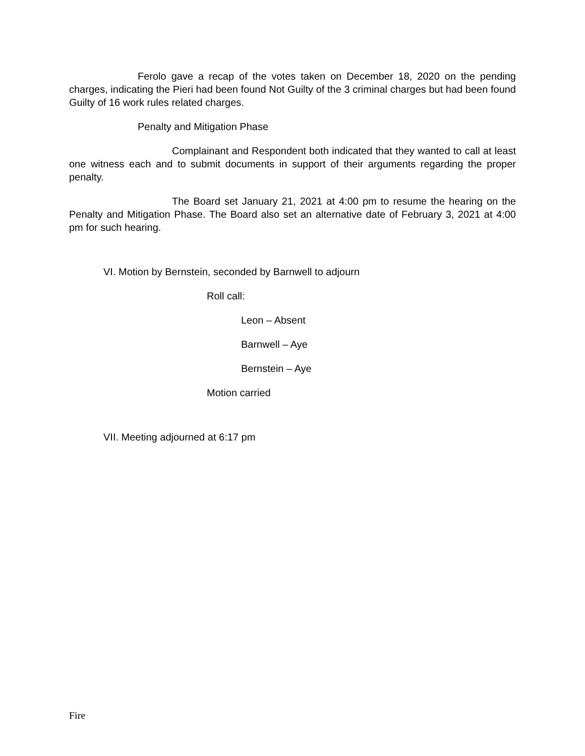Ferolo gave a recap of the votes taken on December 18, 2020 on the pending charges, indicating the Pieri had been found Not Guilty of the 3 criminal charges but had been found Guilty of 16 work rules related charges.
Penalty and Mitigation Phase
Complainant and Respondent both indicated that they wanted to call at least one witness each and to submit documents in support of their arguments regarding the proper penalty.
The Board set January 21, 2021 at 4:00 pm to resume the hearing on the Penalty and Mitigation Phase. The Board also set an alternative date of February 3, 2021 at 4:00 pm for such hearing.
VI. Motion by Bernstein, seconded by Barnwell to adjourn
Roll call:
Leon – Absent
Barnwell – Aye
Bernstein – Aye
Motion carried
VII. Meeting adjourned at 6:17 pm
Fire